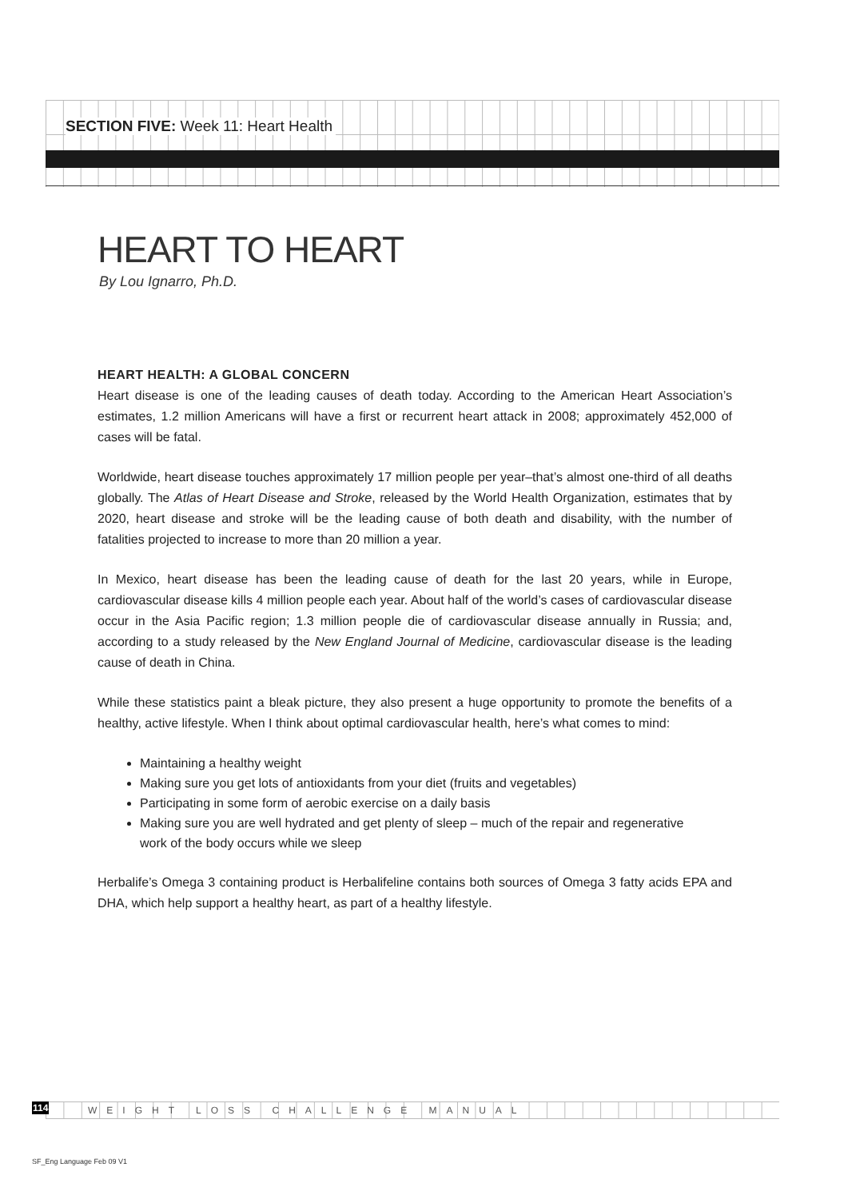SECTION FIVE: Week 11: Heart Health
HEART TO HEART
By Lou Ignarro, Ph.D.
HEART HEALTH: A GLOBAL CONCERN
Heart disease is one of the leading causes of death today. According to the American Heart Association’s estimates, 1.2 million Americans will have a first or recurrent heart attack in 2008; approximately 452,000 of cases will be fatal.
Worldwide, heart disease touches approximately 17 million people per year–that’s almost one-third of all deaths globally. The Atlas of Heart Disease and Stroke, released by the World Health Organization, estimates that by 2020, heart disease and stroke will be the leading cause of both death and disability, with the number of fatalities projected to increase to more than 20 million a year.
In Mexico, heart disease has been the leading cause of death for the last 20 years, while in Europe, cardiovascular disease kills 4 million people each year. About half of the world’s cases of cardiovascular disease occur in the Asia Pacific region; 1.3 million people die of cardiovascular disease annually in Russia; and, according to a study released by the New England Journal of Medicine, cardiovascular disease is the leading cause of death in China.
While these statistics paint a bleak picture, they also present a huge opportunity to promote the benefits of a healthy, active lifestyle. When I think about optimal cardiovascular health, here’s what comes to mind:
Maintaining a healthy weight
Making sure you get lots of antioxidants from your diet (fruits and vegetables)
Participating in some form of aerobic exercise on a daily basis
Making sure you are well hydrated and get plenty of sleep – much of the repair and regenerative work of the body occurs while we sleep
Herbalife’s Omega 3 containing product is Herbalifeline contains both sources of Omega 3 fatty acids EPA and DHA, which help support a healthy heart, as part of a healthy lifestyle.
114 WEIGHT LOSS CHALLENGE MANUAL
SF_Eng Language Feb 09 V1